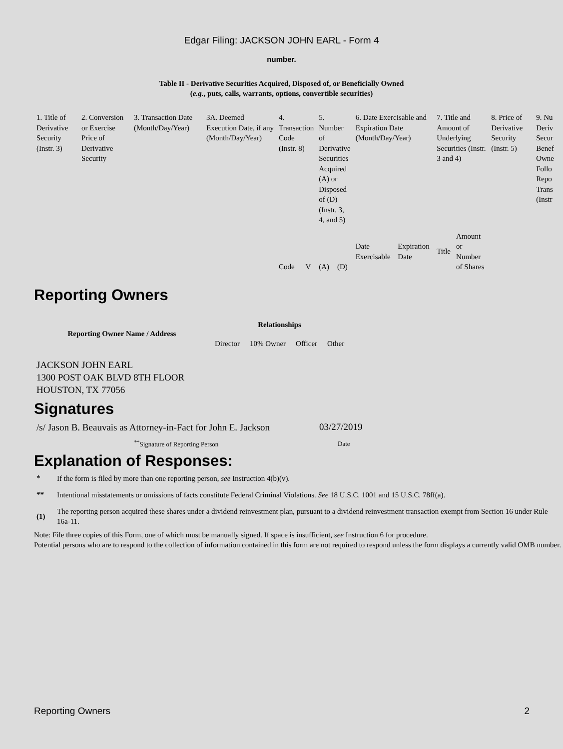Edgar Filing: JACKSON JOHN EARL - Form 4
number.
Table II - Derivative Securities Acquired, Disposed of, or Beneficially Owned
(e.g., puts, calls, warrants, options, convertible securities)
| 1. Title of Derivative Security (Instr. 3) | 2. Conversion or Exercise Price of Derivative Security | 3. Transaction Date (Month/Day/Year) | 3A. Deemed Execution Date, if any (Month/Day/Year) | 4. Transaction Code (Instr. 8) | | 5. Number of Derivative Securities Acquired (A) or Disposed of (D) (Instr. 3, 4, and 5) | | 6. Date Exercisable and Expiration Date (Month/Day/Year) | | 7. Title and Amount of Underlying Securities (Instr. 3 and 4) | | 8. Price of Derivative Security (Instr. 5) | 9. Nu Deriv Secur Benef Owne Follo Repo Trans (Instr |
| --- | --- | --- | --- | --- | --- | --- | --- | --- | --- | --- | --- | --- | --- |
| | | | | Code | V | (A) | (D) | Date Exercisable | Expiration Date | Title | Amount or Number of Shares | | |
Reporting Owners
| Reporting Owner Name / Address | Relationships | | | |
| --- | --- | --- | --- | --- |
| | Director | 10% Owner | Officer | Other |
| JACKSON JOHN EARL 1300 POST OAK BLVD 8TH FLOOR HOUSTON, TX 77056 | | | | |
Signatures
| /s/ Jason B. Beauvais as Attorney-in-Fact for John E. Jackson | 03/27/2019 |
| <sup>**</sup> Signature of Reporting Person | Date |
Explanation of Responses:
| * | If the form is filed by more than one reporting person, see Instruction 4(b)(v). |
| ** | Intentional misstatements or omissions of facts constitute Federal Criminal Violations. See 18 U.S.C. 1001 and 15 U.S.C. 78ff(a). |
| (1) | The reporting person acquired these shares under a dividend reinvestment plan, pursuant to a dividend reinvestment transaction exempt from Section 16 under Rule 16a-11. |
Note: File three copies of this Form, one of which must be manually signed. If space is insufficient, see Instruction 6 for procedure.
Potential persons who are to respond to the collection of information contained in this form are not required to respond unless the form displays a currently valid OMB number.
Reporting Owners 2